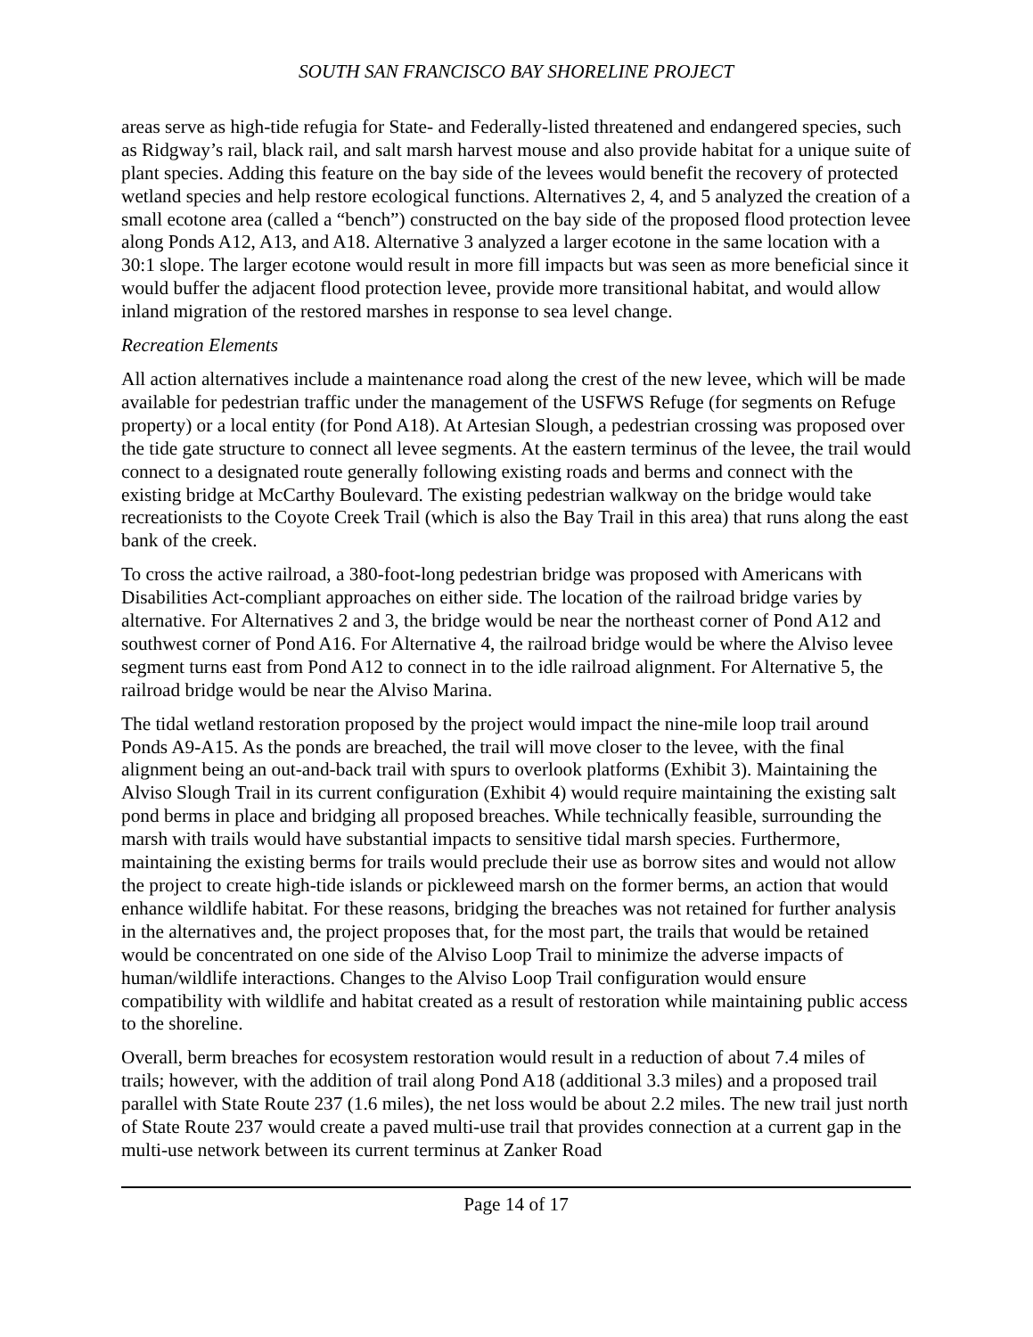SOUTH SAN FRANCISCO BAY SHORELINE PROJECT
areas serve as high-tide refugia for State- and Federally-listed threatened and endangered species, such as Ridgway’s rail, black rail, and salt marsh harvest mouse and also provide habitat for a unique suite of plant species. Adding this feature on the bay side of the levees would benefit the recovery of protected wetland species and help restore ecological functions. Alternatives 2, 4, and 5 analyzed the creation of a small ecotone area (called a “bench”) constructed on the bay side of the proposed flood protection levee along Ponds A12, A13, and A18. Alternative 3 analyzed a larger ecotone in the same location with a 30:1 slope. The larger ecotone would result in more fill impacts but was seen as more beneficial since it would buffer the adjacent flood protection levee, provide more transitional habitat, and would allow inland migration of the restored marshes in response to sea level change.
Recreation Elements
All action alternatives include a maintenance road along the crest of the new levee, which will be made available for pedestrian traffic under the management of the USFWS Refuge (for segments on Refuge property) or a local entity (for Pond A18). At Artesian Slough, a pedestrian crossing was proposed over the tide gate structure to connect all levee segments. At the eastern terminus of the levee, the trail would connect to a designated route generally following existing roads and berms and connect with the existing bridge at McCarthy Boulevard. The existing pedestrian walkway on the bridge would take recreationists to the Coyote Creek Trail (which is also the Bay Trail in this area) that runs along the east bank of the creek.
To cross the active railroad, a 380-foot-long pedestrian bridge was proposed with Americans with Disabilities Act-compliant approaches on either side. The location of the railroad bridge varies by alternative. For Alternatives 2 and 3, the bridge would be near the northeast corner of Pond A12 and southwest corner of Pond A16. For Alternative 4, the railroad bridge would be where the Alviso levee segment turns east from Pond A12 to connect in to the idle railroad alignment. For Alternative 5, the railroad bridge would be near the Alviso Marina.
The tidal wetland restoration proposed by the project would impact the nine-mile loop trail around Ponds A9-A15. As the ponds are breached, the trail will move closer to the levee, with the final alignment being an out-and-back trail with spurs to overlook platforms (Exhibit 3). Maintaining the Alviso Slough Trail in its current configuration (Exhibit 4) would require maintaining the existing salt pond berms in place and bridging all proposed breaches. While technically feasible, surrounding the marsh with trails would have substantial impacts to sensitive tidal marsh species. Furthermore, maintaining the existing berms for trails would preclude their use as borrow sites and would not allow the project to create high-tide islands or pickleweed marsh on the former berms, an action that would enhance wildlife habitat. For these reasons, bridging the breaches was not retained for further analysis in the alternatives and, the project proposes that, for the most part, the trails that would be retained would be concentrated on one side of the Alviso Loop Trail to minimize the adverse impacts of human/wildlife interactions. Changes to the Alviso Loop Trail configuration would ensure compatibility with wildlife and habitat created as a result of restoration while maintaining public access to the shoreline.
Overall, berm breaches for ecosystem restoration would result in a reduction of about 7.4 miles of trails; however, with the addition of trail along Pond A18 (additional 3.3 miles) and a proposed trail parallel with State Route 237 (1.6 miles), the net loss would be about 2.2 miles. The new trail just north of State Route 237 would create a paved multi-use trail that provides connection at a current gap in the multi-use network between its current terminus at Zanker Road
Page 14 of 17